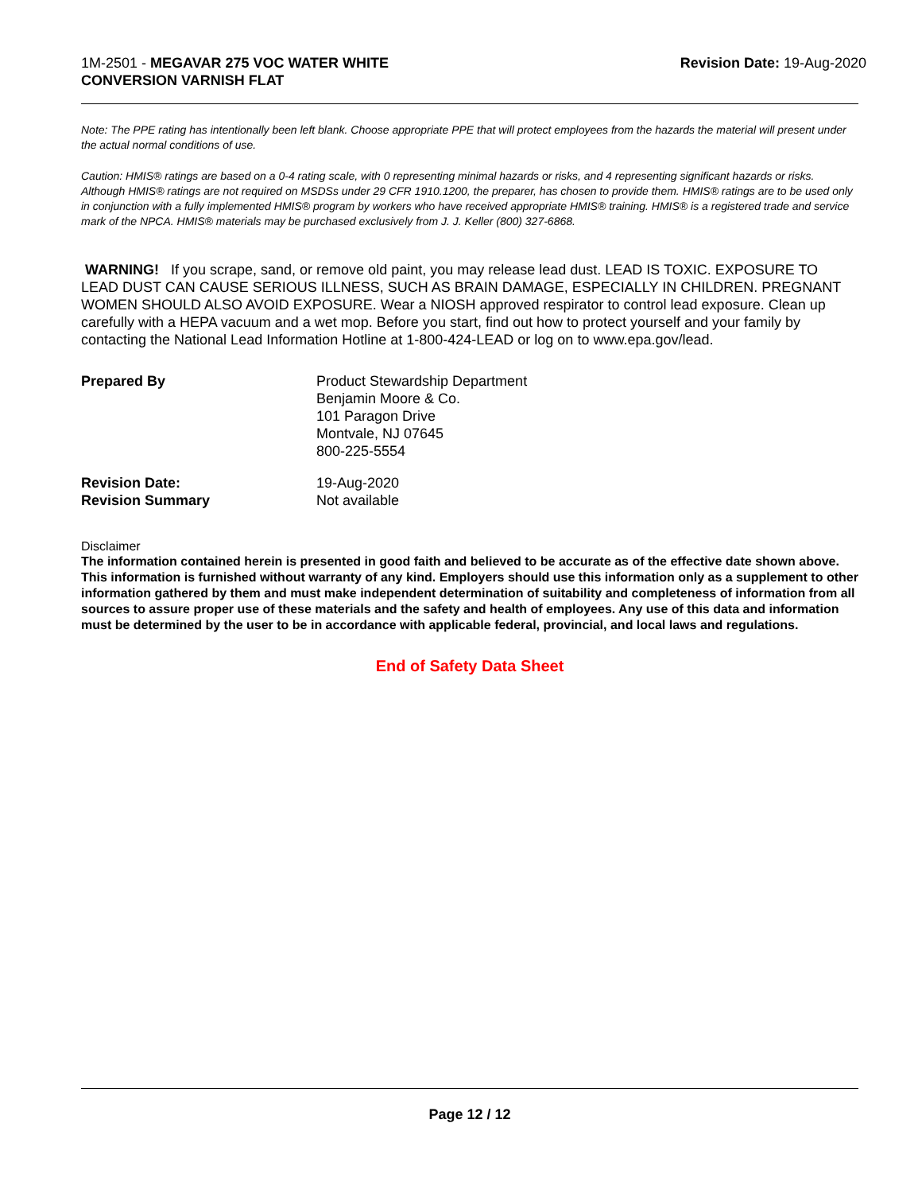1M-2501 - MEGAVAR 275 VOC WATER WHITE
CONVERSION VARNISH FLAT
Revision Date: 19-Aug-2020
Note: The PPE rating has intentionally been left blank. Choose appropriate PPE that will protect employees from the hazards the material will present under the actual normal conditions of use.
Caution: HMIS® ratings are based on a 0-4 rating scale, with 0 representing minimal hazards or risks, and 4 representing significant hazards or risks. Although HMIS® ratings are not required on MSDSs under 29 CFR 1910.1200, the preparer, has chosen to provide them. HMIS® ratings are to be used only in conjunction with a fully implemented HMIS® program by workers who have received appropriate HMIS® training. HMIS® is a registered trade and service mark of the NPCA. HMIS® materials may be purchased exclusively from J. J. Keller (800) 327-6868.
WARNING! If you scrape, sand, or remove old paint, you may release lead dust. LEAD IS TOXIC. EXPOSURE TO LEAD DUST CAN CAUSE SERIOUS ILLNESS, SUCH AS BRAIN DAMAGE, ESPECIALLY IN CHILDREN. PREGNANT WOMEN SHOULD ALSO AVOID EXPOSURE. Wear a NIOSH approved respirator to control lead exposure. Clean up carefully with a HEPA vacuum and a wet mop. Before you start, find out how to protect yourself and your family by contacting the National Lead Information Hotline at 1-800-424-LEAD or log on to www.epa.gov/lead.
Prepared By Product Stewardship Department
Benjamin Moore & Co.
101 Paragon Drive
Montvale, NJ 07645
800-225-5554
Revision Date:
Revision Summary
19-Aug-2020
Not available
Disclaimer
The information contained herein is presented in good faith and believed to be accurate as of the effective date shown above. This information is furnished without warranty of any kind. Employers should use this information only as a supplement to other information gathered by them and must make independent determination of suitability and completeness of information from all sources to assure proper use of these materials and the safety and health of employees. Any use of this data and information must be determined by the user to be in accordance with applicable federal, provincial, and local laws and regulations.
End of Safety Data Sheet
Page 12 / 12